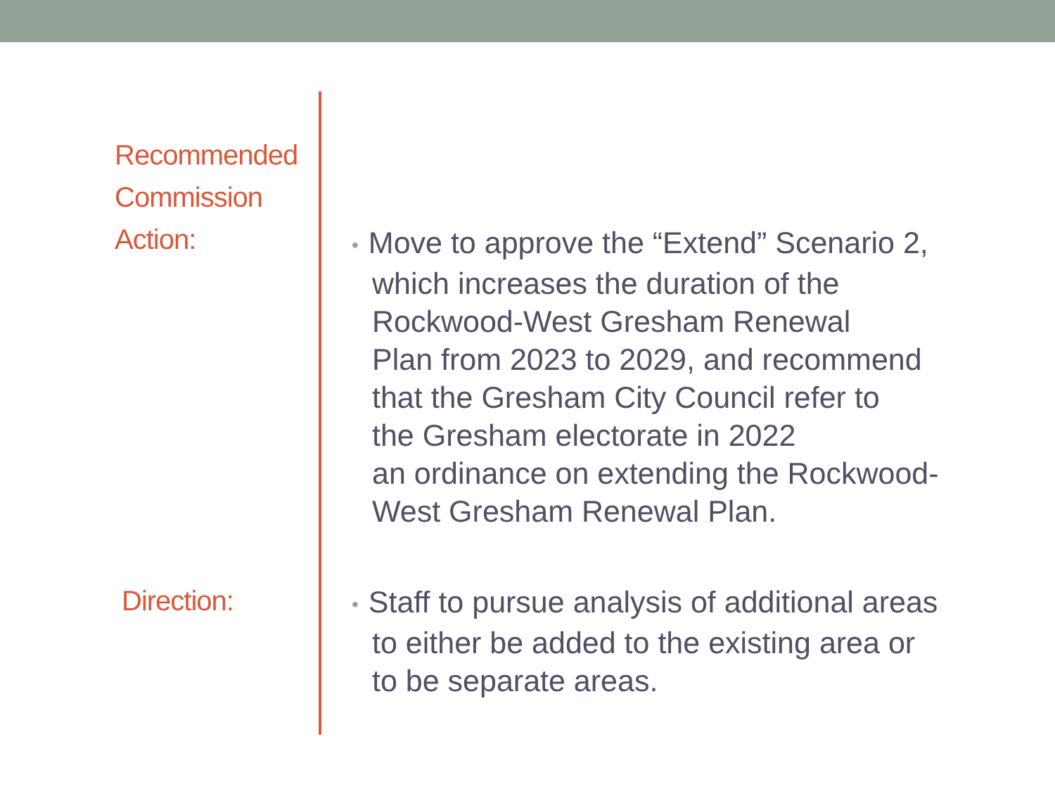Recommended
Commission
Action:
• Move to approve the “Extend” Scenario 2,
which increases the duration of the
Rockwood-West Gresham Renewal
Plan from 2023 to 2029, and recommend
that the Gresham City Council refer to
the Gresham electorate in 2022
an ordinance on extending the Rockwood-
West Gresham Renewal Plan.
Direction:
• Staff to pursue analysis of additional areas
to either be added to the existing area or
to be separate areas.